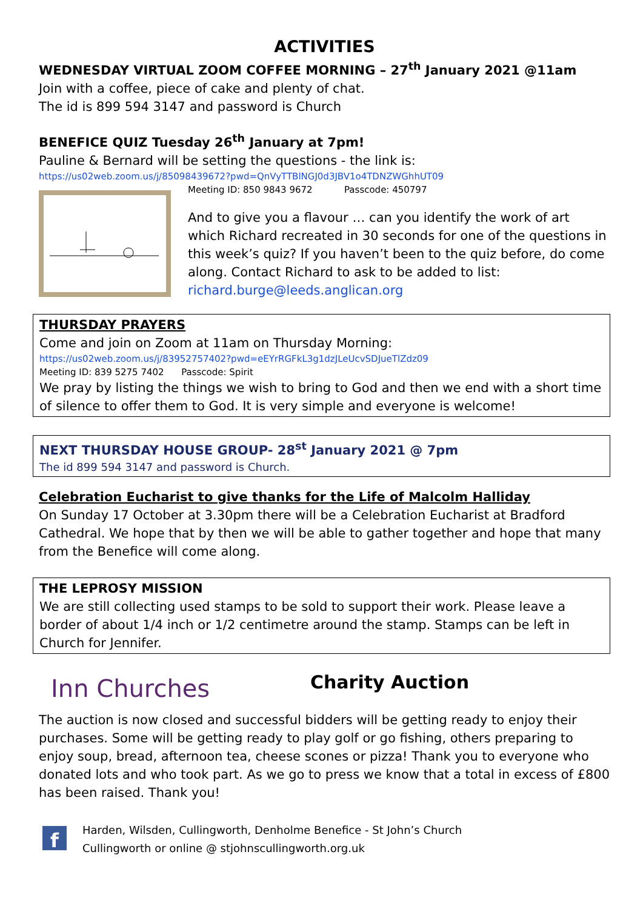ACTIVITIES
WEDNESDAY VIRTUAL ZOOM COFFEE MORNING – 27<sup>th</sup> January 2021 @11am
Join with a coffee, piece of cake and plenty of chat.
The id is 899 594 3147 and password is Church
BENEFICE QUIZ Tuesday 26<sup>th</sup> January at 7pm!
Pauline & Bernard will be setting the questions - the link is:
https://us02web.zoom.us/j/85098439672?pwd=QnVyTTBlNGJ0d3JBV1o4TDNZWGhhUT09
Meeting ID: 850 9843 9672 Passcode: 450797
And to give you a flavour … can you identify the work of art which Richard recreated in 30 seconds for one of the questions in this week’s quiz? If you haven’t been to the quiz before, do come along. Contact Richard to ask to be added to list: richard.burge@leeds.anglican.org
THURSDAY PRAYERS
Come and join on Zoom at 11am on Thursday Morning:
https://us02web.zoom.us/j/83952757402?pwd=eEYrRGFkL3g1dzJLeUcvSDJueTlZdz09
Meeting ID: 839 5275 7402 Passcode: Spirit
We pray by listing the things we wish to bring to God and then we end with a short time of silence to offer them to God. It is very simple and everyone is welcome!
NEXT THURSDAY HOUSE GROUP- 28<sup>st</sup> January 2021 @ 7pm
The id 899 594 3147 and password is Church.
Celebration Eucharist to give thanks for the Life of Malcolm Halliday
On Sunday 17 October at 3.30pm there will be a Celebration Eucharist at Bradford Cathedral. We hope that by then we will be able to gather together and hope that many from the Benefice will come along.
THE LEPROSY MISSION
We are still collecting used stamps to be sold to support their work. Please leave a border of about 1/4 inch or 1/2 centimetre around the stamp. Stamps can be left in Church for Jennifer.
Inn Churches
Charity Auction
The auction is now closed and successful bidders will be getting ready to enjoy their purchases. Some will be getting ready to play golf or go fishing, others preparing to enjoy soup, bread, afternoon tea, cheese scones or pizza! Thank you to everyone who donated lots and who took part. As we go to press we know that a total in excess of £800 has been raised. Thank you!
f
Harden, Wilsden, Cullingworth, Denholme Benefice - St John’s Church
Cullingworth or online @ stjohnscullingworth.org.uk